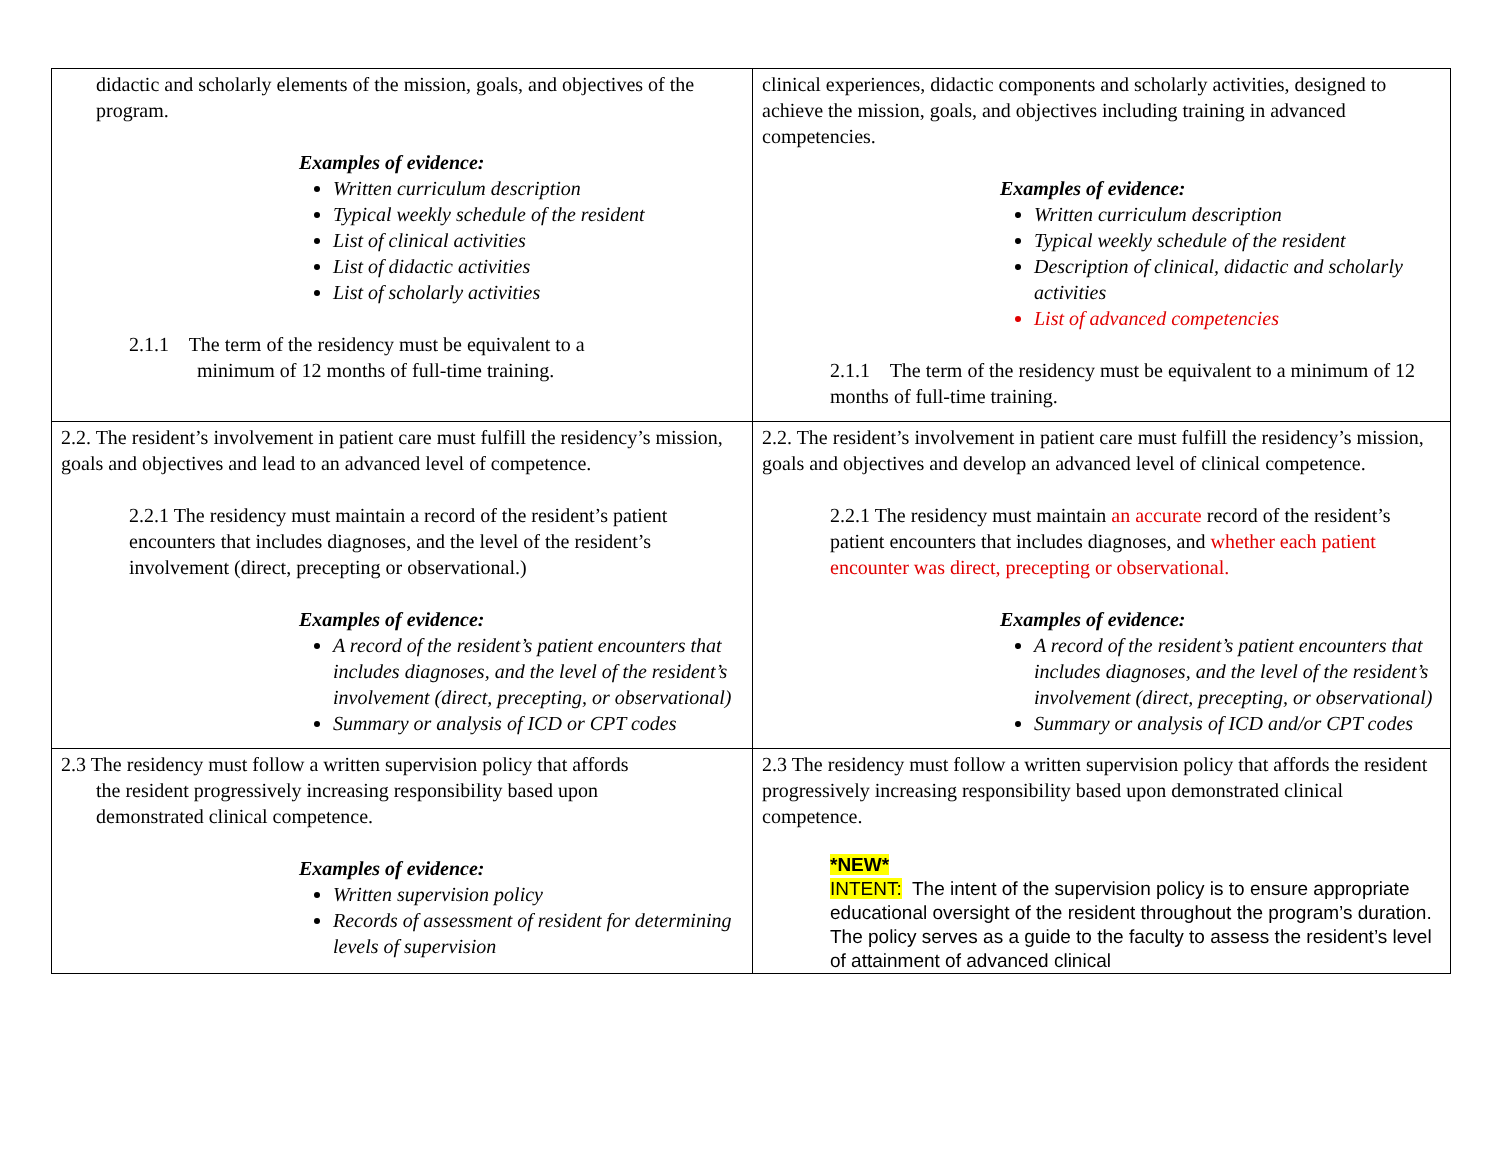| didactic and scholarly elements of the mission, goals, and objectives of the program. Examples of evidence: Written curriculum description Typical weekly schedule of the resident List of clinical activities List of didactic activities List of scholarly activities 2.1.1 The term of the residency must be equivalent to a minimum of 12 months of full-time training. | clinical experiences, didactic components and scholarly activities, designed to achieve the mission, goals, and objectives including training in advanced competencies. Examples of evidence: Written curriculum description Typical weekly schedule of the resident Description of clinical, didactic and scholarly activities List of advanced competencies 2.1.1 The term of the residency must be equivalent to a minimum of 12 months of full-time training. |
| 2.2. The resident’s involvement in patient care must fulfill the residency’s mission, goals and objectives and lead to an advanced level of competence. 2.2.1 The residency must maintain a record of the resident’s patient encounters that includes diagnoses, and the level of the resident’s involvement (direct, precepting or observational.) Examples of evidence: A record of the resident’s patient encounters that includes diagnoses, and the level of the resident’s involvement (direct, precepting, or observational) Summary or analysis of ICD or CPT codes | 2.2. The resident’s involvement in patient care must fulfill the residency’s mission, goals and objectives and develop an advanced level of clinical competence. 2.2.1 The residency must maintain an accurate record of the resident’s patient encounters that includes diagnoses, and whether each patient encounter was direct, precepting or observational. Examples of evidence: A record of the resident’s patient encounters that includes diagnoses, and the level of the resident’s involvement (direct, precepting, or observational) Summary or analysis of ICD and/or CPT codes |
| 2.3 The residency must follow a written supervision policy that affords the resident progressively increasing responsibility based upon demonstrated clinical competence. Examples of evidence: Written supervision policy Records of assessment of resident for determining levels of supervision | 2.3 The residency must follow a written supervision policy that affords the resident progressively increasing responsibility based upon demonstrated clinical competence. *NEW* INTENT: The intent of the supervision policy is to ensure appropriate educational oversight of the resident throughout the program’s duration. The policy serves as a guide to the faculty to assess the resident’s level of attainment of advanced clinical |